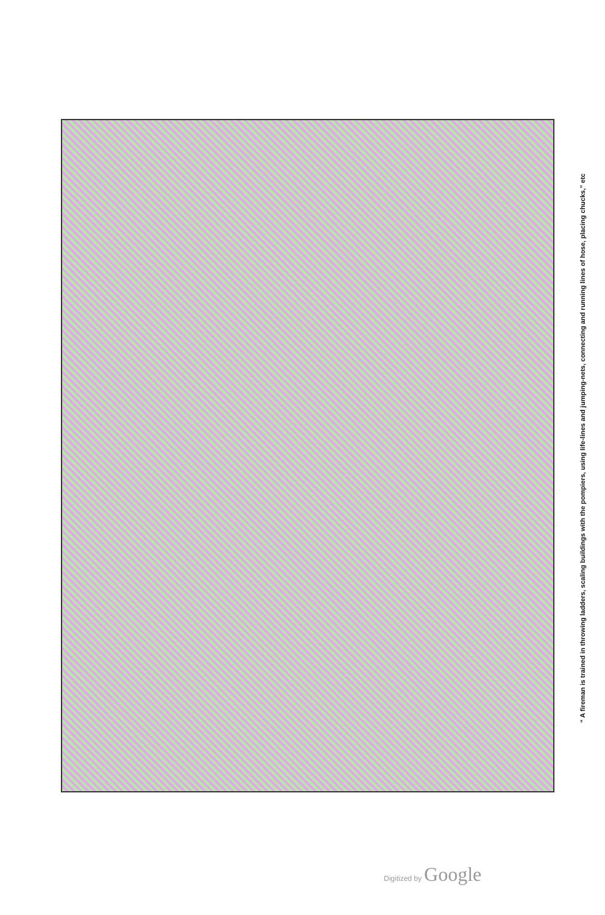“ A fireman is trained in throwing ladders, scaling buildings with the pompiers, using life-lines and jumping-nets, connecting and running lines of hose, placing chucks,” etc
Digitized by Google